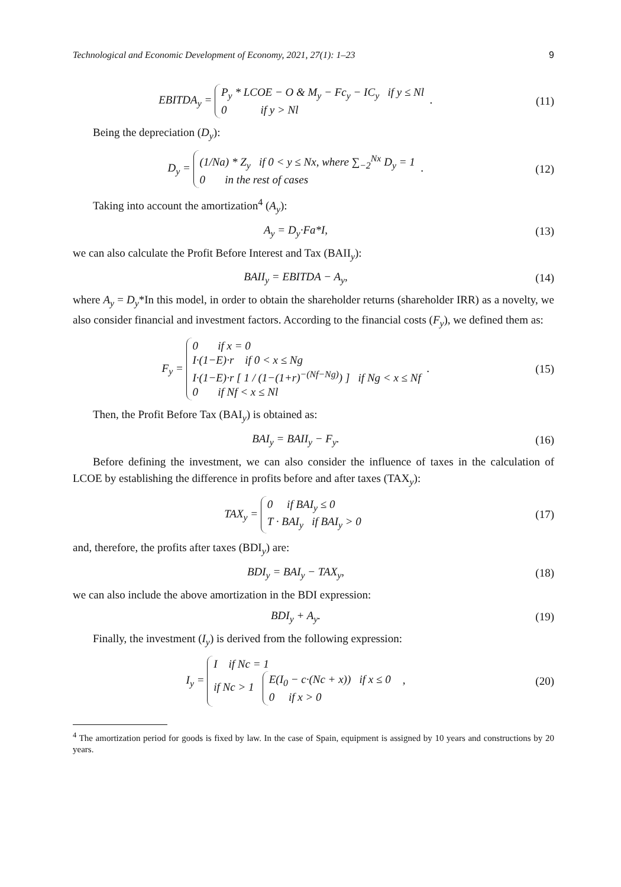Technological and Economic Development of Economy, 2021, 27(1): 1–23 9
EBITDA<sub>y</sub> =
P<sub>y</sub> * LCOE − O & M<sub>y</sub> − Fc<sub>y</sub> − IC<sub>y</sub> if y ≤ Nl
0 if y > Nl
.
(11)
Being the depreciation (D<sub>y</sub>):
D<sub>y</sub> =
(1/Na) * Z<sub>y</sub> if 0 < y ≤ Nx, where ∑<sub>−2</sub><sup>Nx</sup> D<sub>y</sub> = 1
0 in the rest of cases
.
(12)
Taking into account the amortization<sup>4</sup> (A<sub>y</sub>):
A<sub>y</sub> = D<sub>y</sub>·Fa*I, (13)
we can also calculate the Profit Before Interest and Tax (BAII<sub>y</sub>):
BAII<sub>y</sub> = EBITDA − A<sub>y</sub>, (14)
where A<sub>y</sub> = D<sub>y</sub>*In this model, in order to obtain the shareholder returns (shareholder IRR) as a novelty, we also consider financial and investment factors. According to the financial costs (F<sub>y</sub>), we defined them as:
F<sub>y</sub> =
0 if x = 0
I·(1−E)·r if 0 < x ≤ Ng
I·(1−E)·r [ 1 / (1−(1+r)<sup>−(Nf−Ng)</sup>) ] if Ng < x ≤ Nf
0 if Nf < x ≤ Nl
.
(15)
Then, the Profit Before Tax (BAI<sub>y</sub>) is obtained as:
BAI<sub>y</sub> = BAII<sub>y</sub> − F<sub>y</sub>. (16)
Before defining the investment, we can also consider the influence of taxes in the calculation of LCOE by establishing the difference in profits before and after taxes (TAX<sub>y</sub>):
TAX<sub>y</sub> =
0 if BAI<sub>y</sub> ≤ 0
T · BAI<sub>y</sub> if BAI<sub>y</sub> > 0
(17)
and, therefore, the profits after taxes (BDI<sub>y</sub>) are:
BDI<sub>y</sub> = BAI<sub>y</sub> − TAX<sub>y</sub>, (18)
we can also include the above amortization in the BDI expression:
BDI<sub>y</sub> + A<sub>y</sub>. (19)
Finally, the investment (I<sub>y</sub>) is derived from the following expression:
I<sub>y</sub> =
I if Nc = 1
if Nc > 1
E(I<sub>0</sub> − c·(Nc + x)) if x ≤ 0
0 if x > 0
,
(20)
<sup>4</sup> The amortization period for goods is fixed by law. In the case of Spain, equipment is assigned by 10 years and constructions by 20 years.